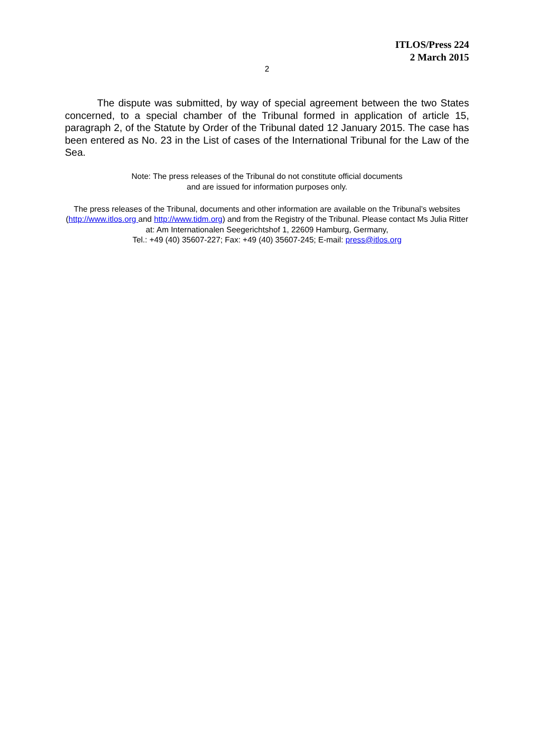ITLOS/Press 224
2 March 2015
2
The dispute was submitted, by way of special agreement between the two States concerned, to a special chamber of the Tribunal formed in application of article 15, paragraph 2, of the Statute by Order of the Tribunal dated 12 January 2015. The case has been entered as No. 23 in the List of cases of the International Tribunal for the Law of the Sea.
Note: The press releases of the Tribunal do not constitute official documents
and are issued for information purposes only.
The press releases of the Tribunal, documents and other information are available on the Tribunal’s websites (http://www.itlos.org and http://www.tidm.org) and from the Registry of the Tribunal. Please contact Ms Julia Ritter at: Am Internationalen Seegerichtshof 1, 22609 Hamburg, Germany,
Tel.: +49 (40) 35607-227; Fax: +49 (40) 35607-245; E-mail: press@itlos.org